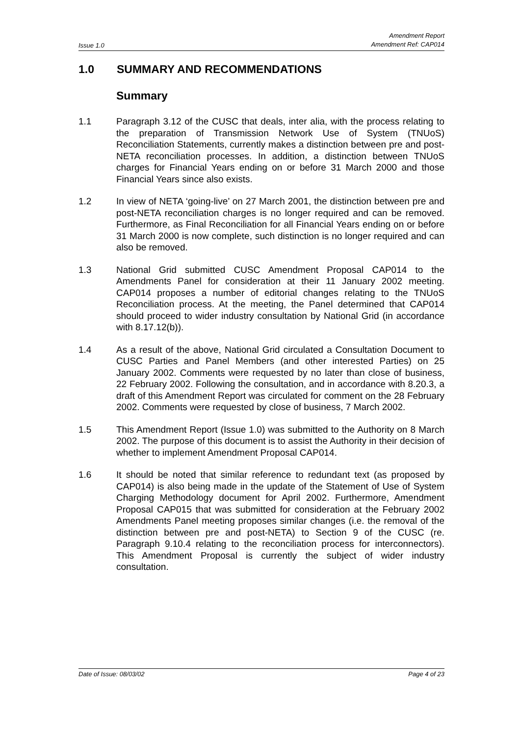Issue 1.0
Amendment Report
Amendment Ref: CAP014
1.0 SUMMARY AND RECOMMENDATIONS
Summary
1.1 Paragraph 3.12 of the CUSC that deals, inter alia, with the process relating to the preparation of Transmission Network Use of System (TNUoS) Reconciliation Statements, currently makes a distinction between pre and post-NETA reconciliation processes. In addition, a distinction between TNUoS charges for Financial Years ending on or before 31 March 2000 and those Financial Years since also exists.
1.2 In view of NETA ‘going-live’ on 27 March 2001, the distinction between pre and post-NETA reconciliation charges is no longer required and can be removed. Furthermore, as Final Reconciliation for all Financial Years ending on or before 31 March 2000 is now complete, such distinction is no longer required and can also be removed.
1.3 National Grid submitted CUSC Amendment Proposal CAP014 to the Amendments Panel for consideration at their 11 January 2002 meeting. CAP014 proposes a number of editorial changes relating to the TNUoS Reconciliation process. At the meeting, the Panel determined that CAP014 should proceed to wider industry consultation by National Grid (in accordance with 8.17.12(b)).
1.4 As a result of the above, National Grid circulated a Consultation Document to CUSC Parties and Panel Members (and other interested Parties) on 25 January 2002. Comments were requested by no later than close of business, 22 February 2002. Following the consultation, and in accordance with 8.20.3, a draft of this Amendment Report was circulated for comment on the 28 February 2002. Comments were requested by close of business, 7 March 2002.
1.5 This Amendment Report (Issue 1.0) was submitted to the Authority on 8 March 2002. The purpose of this document is to assist the Authority in their decision of whether to implement Amendment Proposal CAP014.
1.6 It should be noted that similar reference to redundant text (as proposed by CAP014) is also being made in the update of the Statement of Use of System Charging Methodology document for April 2002. Furthermore, Amendment Proposal CAP015 that was submitted for consideration at the February 2002 Amendments Panel meeting proposes similar changes (i.e. the removal of the distinction between pre and post-NETA) to Section 9 of the CUSC (re. Paragraph 9.10.4 relating to the reconciliation process for interconnectors). This Amendment Proposal is currently the subject of wider industry consultation.
Date of Issue: 08/03/02 Page 4 of 23